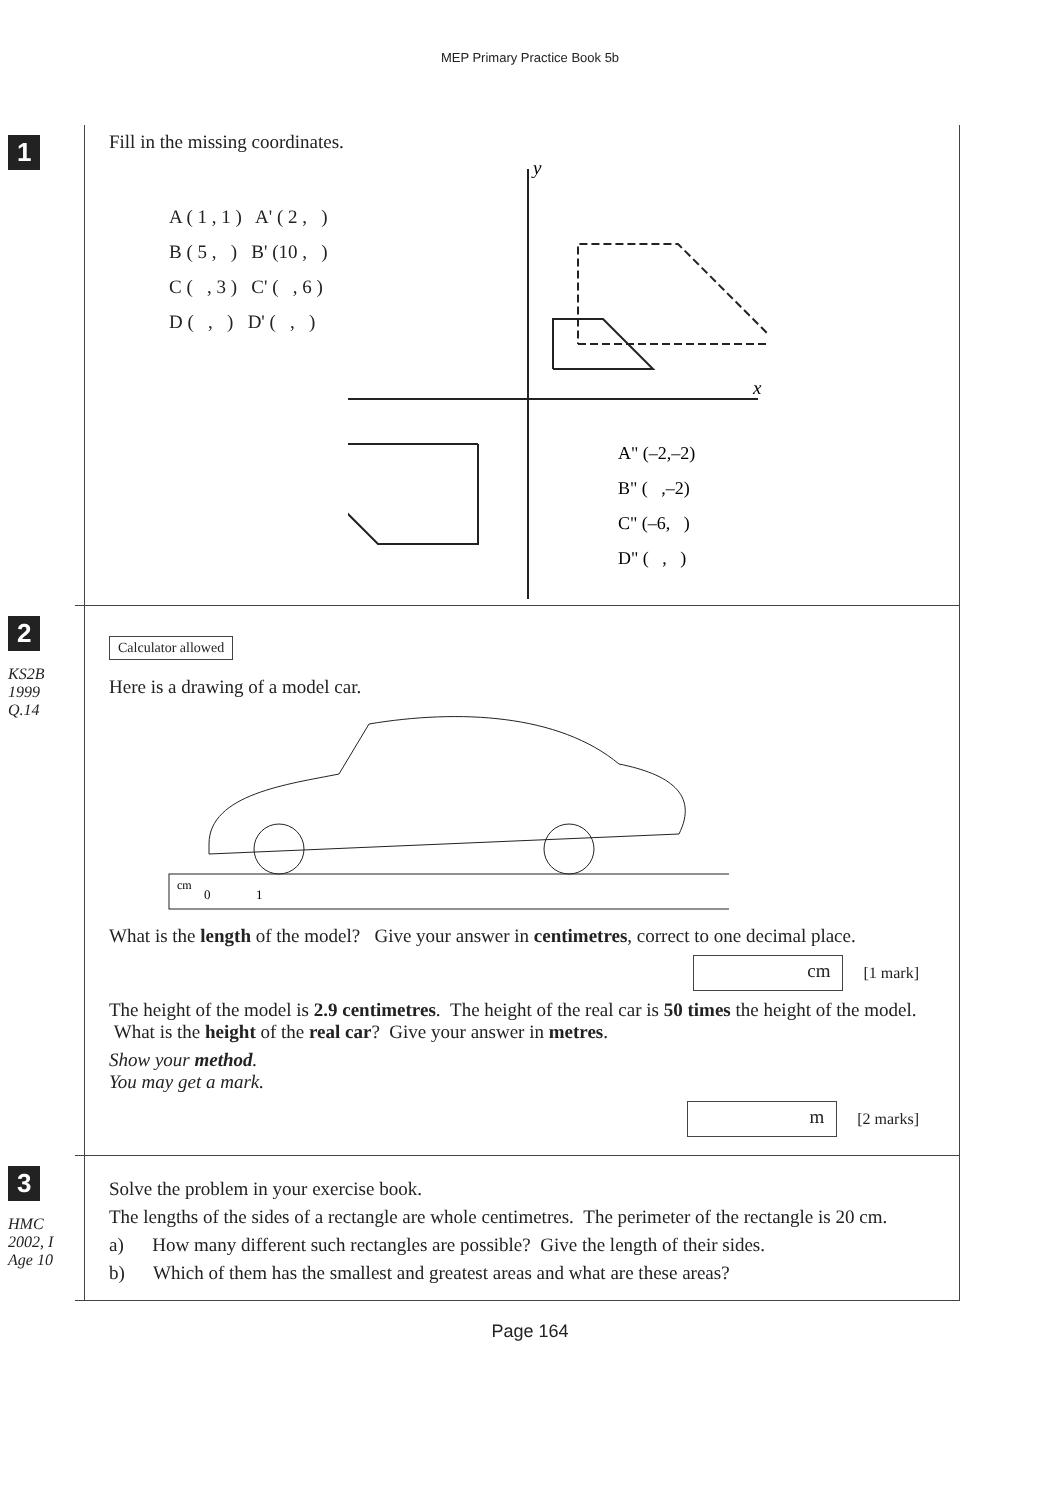MEP Primary Practice Book 5b
1
Fill in the missing coordinates.
A ( 1 , 1 ) A' ( 2 , )
B ( 5 , ) B' (10 , )
C ( , 3 ) C' ( , 6 )
D ( , ) D' ( , )
y
x
A" (–2,–2)
B" ( ,–2)
C" (–6, )
D" ( , )
2
KS2B
1999
Q.14
Calculator allowed
Here is a drawing of a model car.
cm
0 1
What is the length of the model? Give your answer in centimetres, correct to one decimal place.
cm [1 mark]
The height of the model is 2.9 centimetres. The height of the real car is 50 times the height of the model. What is the height of the real car? Give your answer in metres.
Show your method.
You may get a mark.
m [2 marks]
3
HMC
2002, I
Age 10
Solve the problem in your exercise book.
The lengths of the sides of a rectangle are whole centimetres. The perimeter of the rectangle is 20 cm.
a) How many different such rectangles are possible? Give the length of their sides.
b) Which of them has the smallest and greatest areas and what are these areas?
Page 164